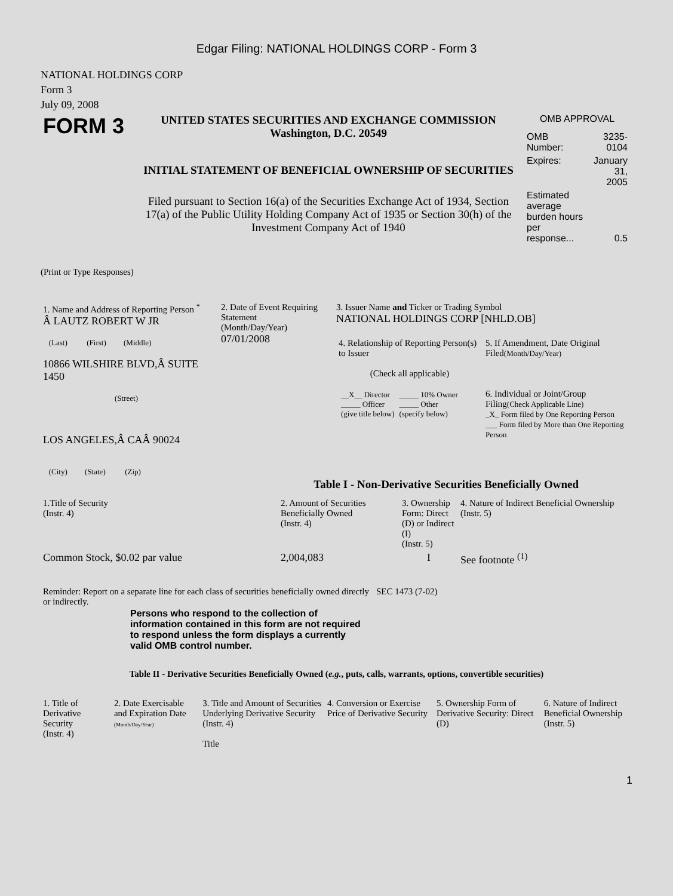Edgar Filing: NATIONAL HOLDINGS CORP - Form 3
NATIONAL HOLDINGS CORP
Form 3
July 09, 2008
| FORM 3 | UNITED STATES SECURITIES AND EXCHANGE COMMISSION Washington, D.C. 20549 INITIAL STATEMENT OF BENEFICIAL OWNERSHIP OF SECURITIES Filed pursuant to Section 16(a) of the Securities Exchange Act of 1934, Section 17(a) of the Public Utility Holding Company Act of 1935 or Section 30(h) of the Investment Company Act of 1940 | OMB APPROVAL / OMB Number: / 3235-0104 / / Expires: / January 31, 2005 / / Estimated average burden hours per response... / 0.5 / |
(Print or Type Responses)
| 1. Name and Address of Reporting Person <sup>*</sup> Â LAUTZ ROBERT W JR (Last) (First) (Middle) 10866 WILSHIRE BLVD,Â SUITE 1450 (Street) LOS ANGELES,Â CAÂ 90024 (City) (State) (Zip) | 2. Date of Event Requiring Statement (Month/Day/Year) 07/01/2008 | 3. Issuer Name and Ticker or Trading Symbol NATIONAL HOLDINGS CORP [NHLD.OB] / 4. Relationship of Reporting Person(s) to Issuer (Check all applicable) / __X__ Director _____ Officer (give title below) / _____ 10% Owner _____ Other (specify below) / / 5. If Amendment, Date Original Filed (Month/Day/Year) 6. Individual or Joint/Group Filing (Check Applicable Line) _X_ Form filed by One Reporting Person ___ Form filed by More than One Reporting Person / |
Table I - Non-Derivative Securities Beneficially Owned
| 1.Title of Security (Instr. 4) | 2. Amount of Securities Beneficially Owned (Instr. 4) | 3. Ownership Form: Direct (D) or Indirect (I) (Instr. 5) | 4. Nature of Indirect Beneficial Ownership (Instr. 5) |
| --- | --- | --- | --- |
| Common Stock, $0.02 par value | 2,004,083 | I | See footnote <sup>(1)</sup> |
| Reminder: Report on a separate line for each class of securities beneficially owned directly or indirectly. | SEC 1473 (7-02) |
Persons who respond to the collection of information contained in this form are not required to respond unless the form displays a currently valid OMB control number.
Table II - Derivative Securities Beneficially Owned (e.g., puts, calls, warrants, options, convertible securities)
| 1. Title of Derivative Security (Instr. 4) | 2. Date Exercisable and Expiration Date (Month/Day/Year) | 3. Title and Amount of Securities Underlying Derivative Security (Instr. 4) Title | 4. Conversion or Exercise Price of Derivative Security | 5. Ownership Form of Derivative Security: Direct (D) | 6. Nature of Indirect Beneficial Ownership (Instr. 5) |
| --- | --- | --- | --- | --- | --- |
1